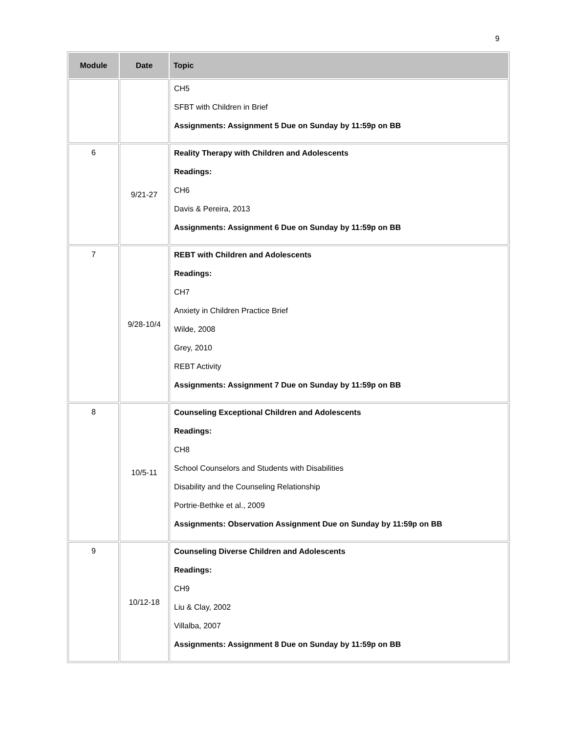9
| Module | Date | Topic |
| --- | --- | --- |
| | | CH5 SFBT with Children in Brief Assignments: Assignment 5 Due on Sunday by 11:59p on BB |
| 6 | 9/21-27 | Reality Therapy with Children and Adolescents Readings: CH6 Davis & Pereira, 2013 Assignments: Assignment 6 Due on Sunday by 11:59p on BB |
| 7 | 9/28-10/4 | REBT with Children and Adolescents Readings: CH7 Anxiety in Children Practice Brief Wilde, 2008 Grey, 2010 REBT Activity Assignments: Assignment 7 Due on Sunday by 11:59p on BB |
| 8 | 10/5-11 | Counseling Exceptional Children and Adolescents Readings: CH8 School Counselors and Students with Disabilities Disability and the Counseling Relationship Portrie-Bethke et al., 2009 Assignments: Observation Assignment Due on Sunday by 11:59p on BB |
| 9 | 10/12-18 | Counseling Diverse Children and Adolescents Readings: CH9 Liu & Clay, 2002 Villalba, 2007 Assignments: Assignment 8 Due on Sunday by 11:59p on BB |